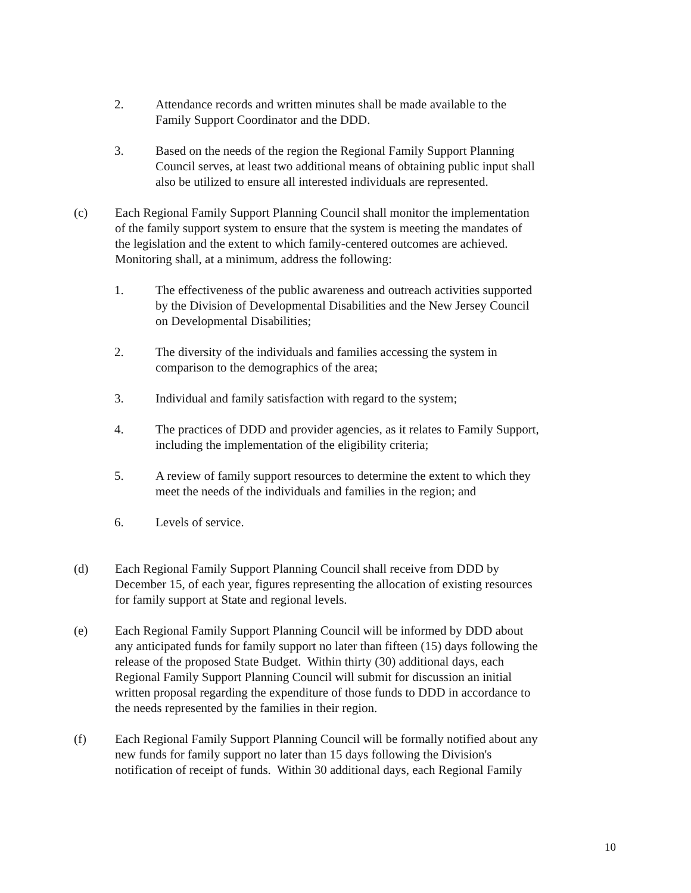2. Attendance records and written minutes shall be made available to the Family Support Coordinator and the DDD.
3. Based on the needs of the region the Regional Family Support Planning Council serves, at least two additional means of obtaining public input shall also be utilized to ensure all interested individuals are represented.
(c) Each Regional Family Support Planning Council shall monitor the implementation of the family support system to ensure that the system is meeting the mandates of the legislation and the extent to which family-centered outcomes are achieved. Monitoring shall, at a minimum, address the following:
1. The effectiveness of the public awareness and outreach activities supported by the Division of Developmental Disabilities and the New Jersey Council on Developmental Disabilities;
2. The diversity of the individuals and families accessing the system in comparison to the demographics of the area;
3. Individual and family satisfaction with regard to the system;
4. The practices of DDD and provider agencies, as it relates to Family Support, including the implementation of the eligibility criteria;
5. A review of family support resources to determine the extent to which they meet the needs of the individuals and families in the region; and
6. Levels of service.
(d) Each Regional Family Support Planning Council shall receive from DDD by December 15, of each year, figures representing the allocation of existing resources for family support at State and regional levels.
(e) Each Regional Family Support Planning Council will be informed by DDD about any anticipated funds for family support no later than fifteen (15) days following the release of the proposed State Budget. Within thirty (30) additional days, each Regional Family Support Planning Council will submit for discussion an initial written proposal regarding the expenditure of those funds to DDD in accordance to the needs represented by the families in their region.
(f) Each Regional Family Support Planning Council will be formally notified about any new funds for family support no later than 15 days following the Division's notification of receipt of funds. Within 30 additional days, each Regional Family
10